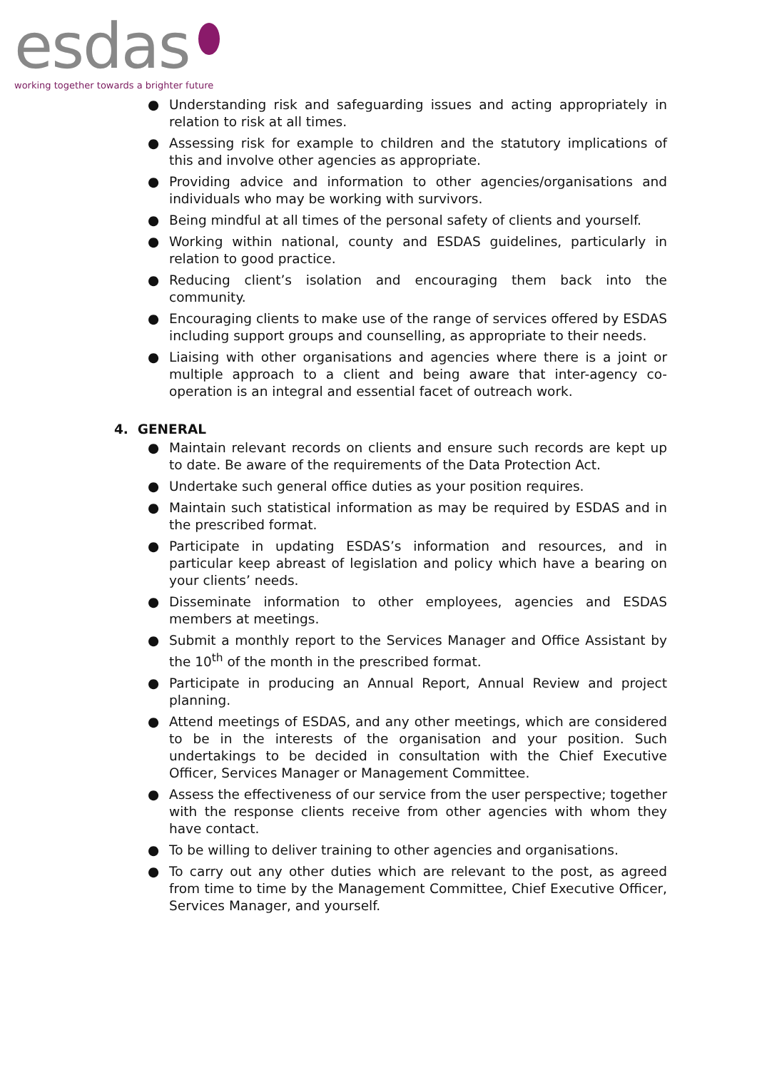esdas
working together towards a brighter future
● Understanding risk and safeguarding issues and acting appropriately in relation to risk at all times.
● Assessing risk for example to children and the statutory implications of this and involve other agencies as appropriate.
● Providing advice and information to other agencies/organisations and individuals who may be working with survivors.
● Being mindful at all times of the personal safety of clients and yourself.
● Working within national, county and ESDAS guidelines, particularly in relation to good practice.
● Reducing client’s isolation and encouraging them back into the community.
● Encouraging clients to make use of the range of services offered by ESDAS including support groups and counselling, as appropriate to their needs.
● Liaising with other organisations and agencies where there is a joint or multiple approach to a client and being aware that inter-agency co-operation is an integral and essential facet of outreach work.
4. GENERAL
● Maintain relevant records on clients and ensure such records are kept up to date. Be aware of the requirements of the Data Protection Act.
● Undertake such general office duties as your position requires.
● Maintain such statistical information as may be required by ESDAS and in the prescribed format.
● Participate in updating ESDAS’s information and resources, and in particular keep abreast of legislation and policy which have a bearing on your clients’ needs.
● Disseminate information to other employees, agencies and ESDAS members at meetings.
● Submit a monthly report to the Services Manager and Office Assistant by the 10<sup>th</sup> of the month in the prescribed format.
● Participate in producing an Annual Report, Annual Review and project planning.
● Attend meetings of ESDAS, and any other meetings, which are considered to be in the interests of the organisation and your position. Such undertakings to be decided in consultation with the Chief Executive Officer, Services Manager or Management Committee.
● Assess the effectiveness of our service from the user perspective; together with the response clients receive from other agencies with whom they have contact.
● To be willing to deliver training to other agencies and organisations.
● To carry out any other duties which are relevant to the post, as agreed from time to time by the Management Committee, Chief Executive Officer, Services Manager, and yourself.